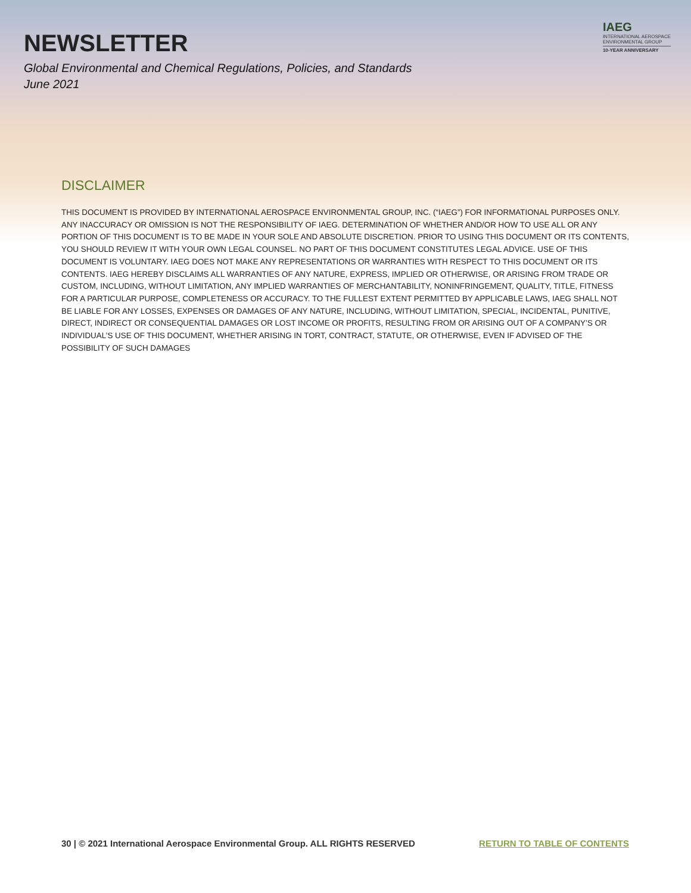NEWSLETTER
Global Environmental and Chemical Regulations, Policies, and Standards
June 2021
IAEG
INTERNATIONAL AEROSPACE
ENVIRONMENTAL GROUP
10-YEAR ANNIVERSARY
DISCLAIMER
THIS DOCUMENT IS PROVIDED BY INTERNATIONAL AEROSPACE ENVIRONMENTAL GROUP, INC. (“IAEG”) FOR INFORMATIONAL PURPOSES ONLY. ANY INACCURACY OR OMISSION IS NOT THE RESPONSIBILITY OF IAEG. DETERMINATION OF WHETHER AND/OR HOW TO USE ALL OR ANY PORTION OF THIS DOCUMENT IS TO BE MADE IN YOUR SOLE AND ABSOLUTE DISCRETION. PRIOR TO USING THIS DOCUMENT OR ITS CONTENTS, YOU SHOULD REVIEW IT WITH YOUR OWN LEGAL COUNSEL. NO PART OF THIS DOCUMENT CONSTITUTES LEGAL ADVICE. USE OF THIS DOCUMENT IS VOLUNTARY. IAEG DOES NOT MAKE ANY REPRESENTATIONS OR WARRANTIES WITH RESPECT TO THIS DOCUMENT OR ITS CONTENTS. IAEG HEREBY DISCLAIMS ALL WARRANTIES OF ANY NATURE, EXPRESS, IMPLIED OR OTHERWISE, OR ARISING FROM TRADE OR CUSTOM, INCLUDING, WITHOUT LIMITATION, ANY IMPLIED WARRANTIES OF MERCHANTABILITY, NONINFRINGEMENT, QUALITY, TITLE, FITNESS FOR A PARTICULAR PURPOSE, COMPLETENESS OR ACCURACY. TO THE FULLEST EXTENT PERMITTED BY APPLICABLE LAWS, IAEG SHALL NOT BE LIABLE FOR ANY LOSSES, EXPENSES OR DAMAGES OF ANY NATURE, INCLUDING, WITHOUT LIMITATION, SPECIAL, INCIDENTAL, PUNITIVE, DIRECT, INDIRECT OR CONSEQUENTIAL DAMAGES OR LOST INCOME OR PROFITS, RESULTING FROM OR ARISING OUT OF A COMPANY’S OR INDIVIDUAL’S USE OF THIS DOCUMENT, WHETHER ARISING IN TORT, CONTRACT, STATUTE, OR OTHERWISE, EVEN IF ADVISED OF THE POSSIBILITY OF SUCH DAMAGES
30 | © 2021 International Aerospace Environmental Group. ALL RIGHTS RESERVED RETURN TO TABLE OF CONTENTS